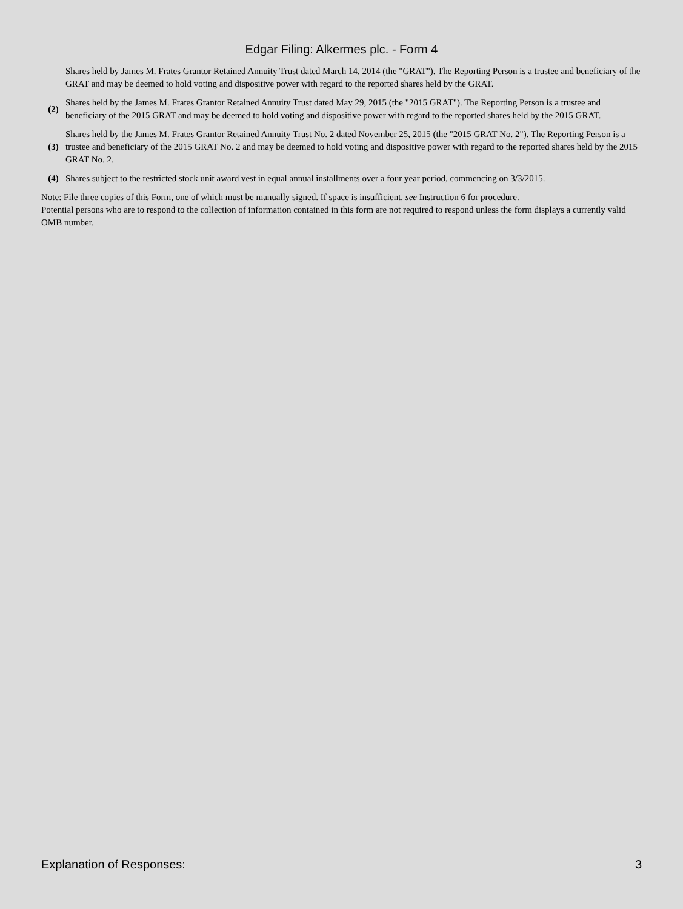Edgar Filing: Alkermes plc. - Form 4
| | Shares held by James M. Frates Grantor Retained Annuity Trust dated March 14, 2014 (the "GRAT"). The Reporting Person is a trustee and beneficiary of the GRAT and may be deemed to hold voting and dispositive power with regard to the reported shares held by the GRAT. |
| (2) | Shares held by the James M. Frates Grantor Retained Annuity Trust dated May 29, 2015 (the "2015 GRAT"). The Reporting Person is a trustee and beneficiary of the 2015 GRAT and may be deemed to hold voting and dispositive power with regard to the reported shares held by the 2015 GRAT. |
| (3) | Shares held by the James M. Frates Grantor Retained Annuity Trust No. 2 dated November 25, 2015 (the "2015 GRAT No. 2"). The Reporting Person is a trustee and beneficiary of the 2015 GRAT No. 2 and may be deemed to hold voting and dispositive power with regard to the reported shares held by the 2015 GRAT No. 2. |
| (4) | Shares subject to the restricted stock unit award vest in equal annual installments over a four year period, commencing on 3/3/2015. |
Note: File three copies of this Form, one of which must be manually signed. If space is insufficient, see Instruction 6 for procedure.
Potential persons who are to respond to the collection of information contained in this form are not required to respond unless the form displays a currently valid OMB number.
Explanation of Responses: 3